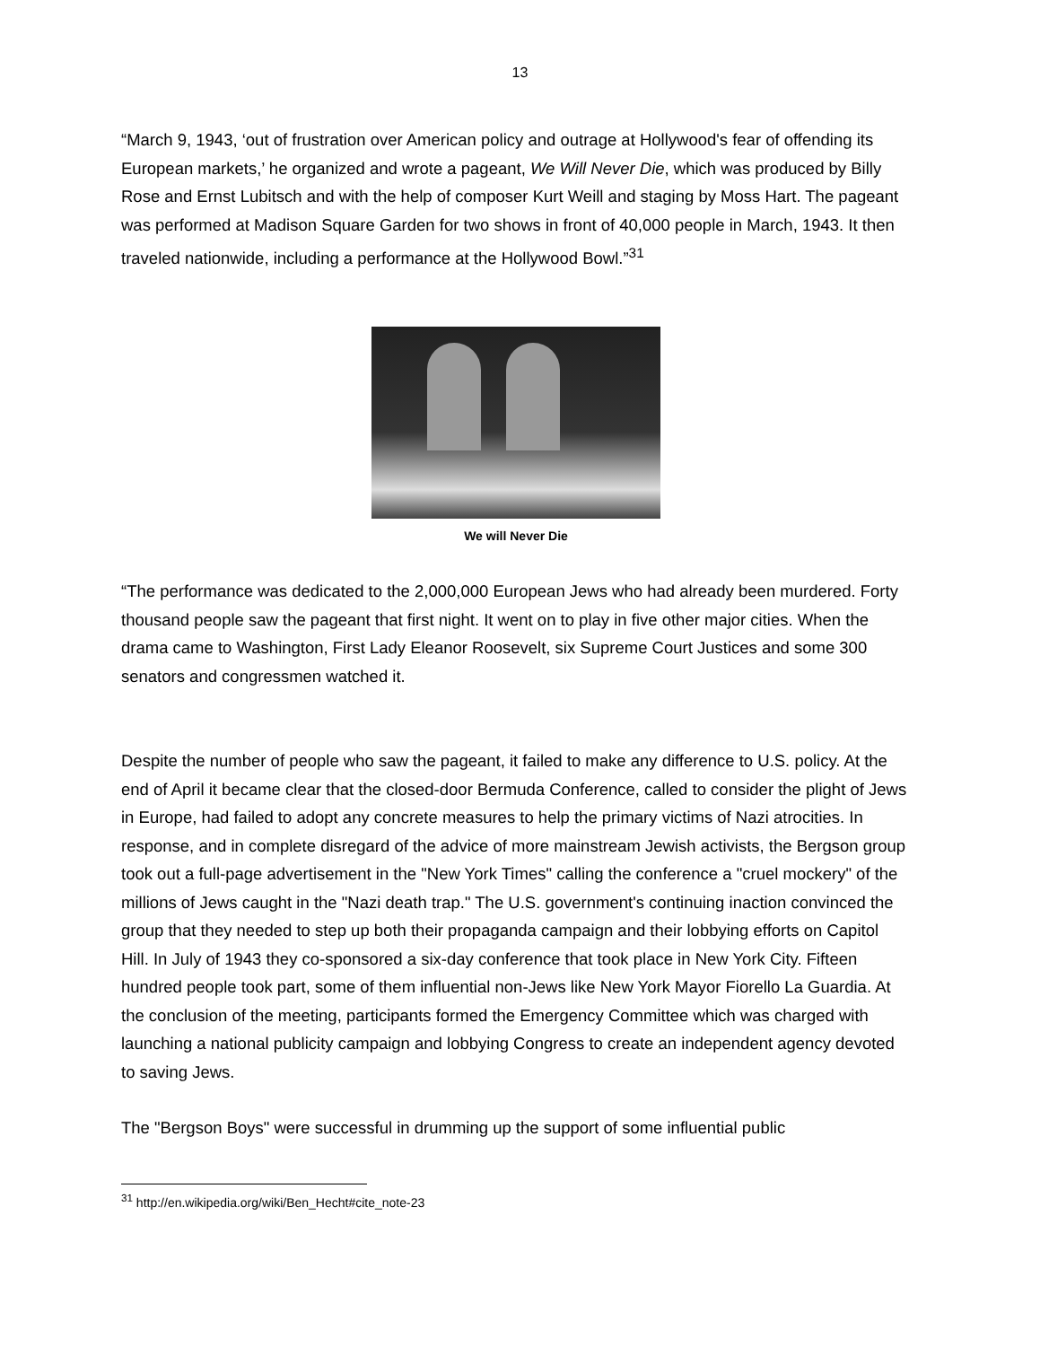13
“March 9, 1943, ‘out of frustration over American policy and outrage at Hollywood's fear of offending its European markets,’ he organized and wrote a pageant, We Will Never Die, which was produced by Billy Rose and Ernst Lubitsch and with the help of composer Kurt Weill and staging by Moss Hart. The pageant was performed at Madison Square Garden for two shows in front of 40,000 people in March, 1943. It then traveled nationwide, including a performance at the Hollywood Bowl.”<sup>31</sup>
We will Never Die
“The performance was dedicated to the 2,000,000 European Jews who had already been murdered. Forty thousand people saw the pageant that first night. It went on to play in five other major cities. When the drama came to Washington, First Lady Eleanor Roosevelt, six Supreme Court Justices and some 300 senators and congressmen watched it.
Despite the number of people who saw the pageant, it failed to make any difference to U.S. policy. At the end of April it became clear that the closed-door Bermuda Conference, called to consider the plight of Jews in Europe, had failed to adopt any concrete measures to help the primary victims of Nazi atrocities. In response, and in complete disregard of the advice of more mainstream Jewish activists, the Bergson group took out a full-page advertisement in the "New York Times" calling the conference a "cruel mockery" of the millions of Jews caught in the "Nazi death trap." The U.S. government's continuing inaction convinced the group that they needed to step up both their propaganda campaign and their lobbying efforts on Capitol Hill. In July of 1943 they co-sponsored a six-day conference that took place in New York City. Fifteen hundred people took part, some of them influential non-Jews like New York Mayor Fiorello La Guardia. At the conclusion of the meeting, participants formed the Emergency Committee which was charged with launching a national publicity campaign and lobbying Congress to create an independent agency devoted to saving Jews.
The "Bergson Boys" were successful in drumming up the support of some influential public
<sup>31</sup> http://en.wikipedia.org/wiki/Ben_Hecht#cite_note-23